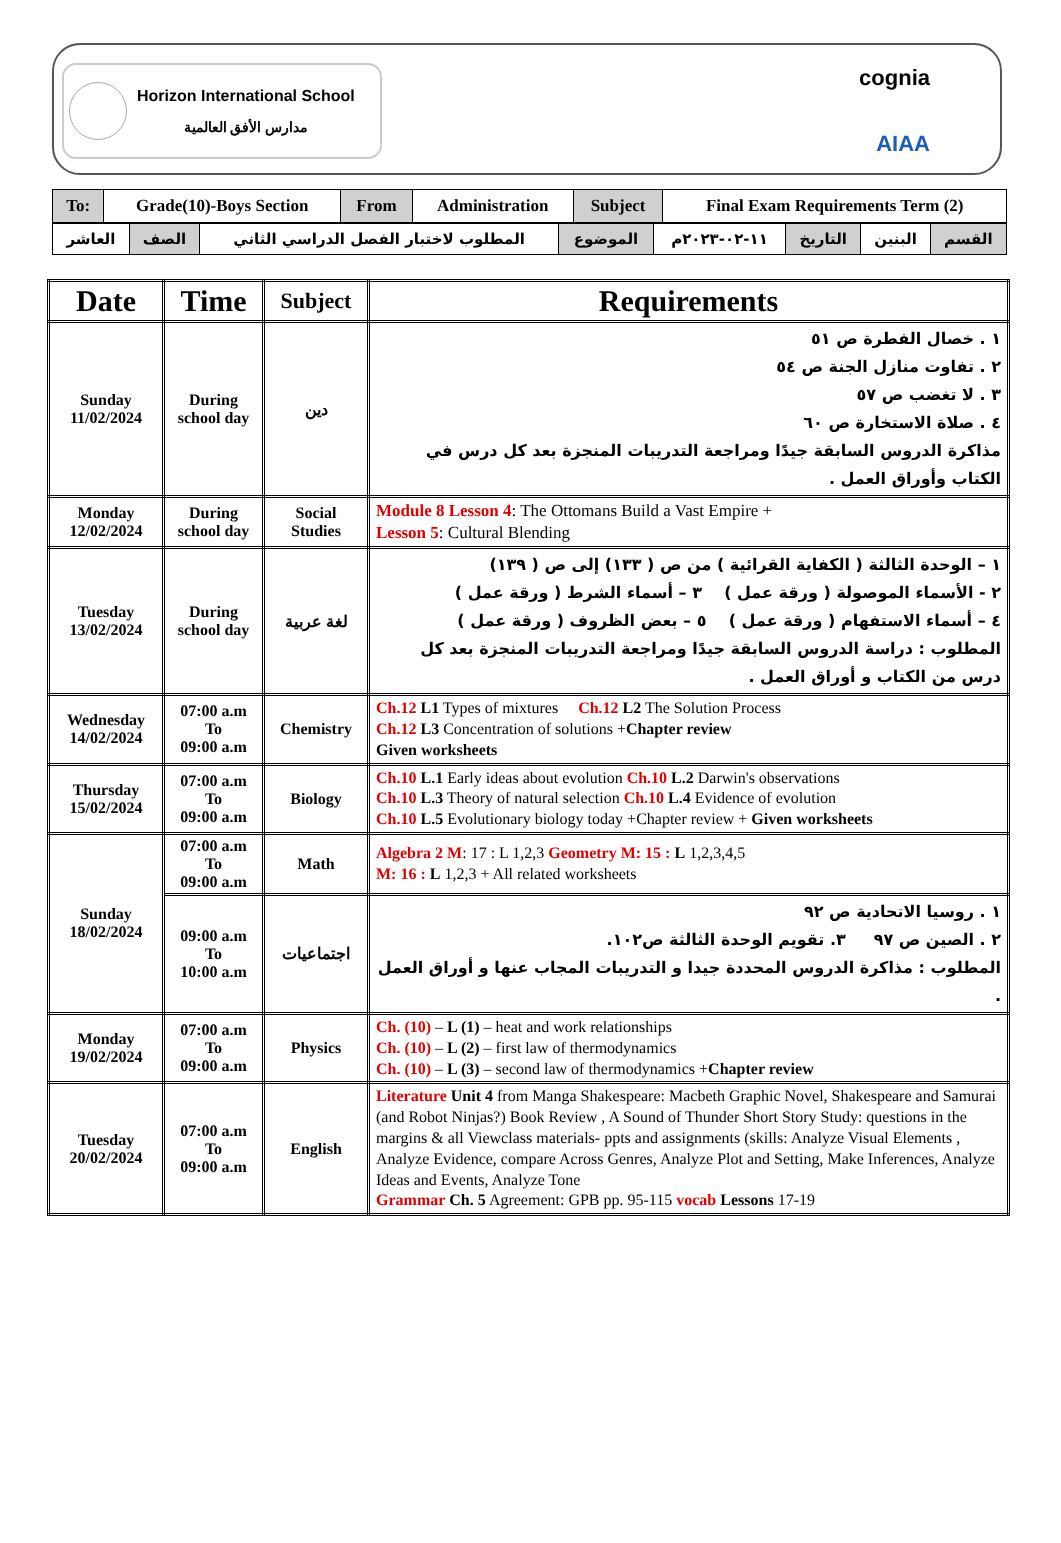Horizon International School
مدارس الأفق العالمية
cognia
AIAA
| To: | Grade(10)-Boys Section | From | Administration | Subject | Final Exam Requirements Term (2) |
| القسم | البنين | التاريخ | ١١-٠٢-٢٠٢٣م | الموضوع | المطلوب لاختبار الفصل الدراسي الثاني | الصف | العاشر |
| Date | Time | Subject | Requirements |
| --- | --- | --- | --- |
| Sunday 11/02/2024 | During school day | دين | ١ . خصال الفطرة ص ٥١ ٢ . تفاوت منازل الجنة ص ٥٤ ٣ . لا تغضب ص ٥٧ ٤ . صلاة الاستخارة ص ٦٠ مذاكرة الدروس السابقة جيدًا ومراجعة التدريبات المنجزة بعد كل درس في الكتاب وأوراق العمل . |
| Monday 12/02/2024 | During school day | Social Studies | Module 8 Lesson 4 : The Ottomans Build a Vast Empire + Lesson 5 : Cultural Blending |
| Tuesday 13/02/2024 | During school day | لغة عربية | ١ – الوحدة الثالثة ( الكفاية القرائية ) من ص ( ١٣٣) إلى ص ( ١٣٩) ٢ - الأسماء الموصولة ( ورقة عمل ) ٣ – أسماء الشرط ( ورقة عمل ) ٤ – أسماء الاستفهام ( ورقة عمل ) ٥ – بعض الظروف ( ورقة عمل ) المطلوب : دراسة الدروس السابقة جيدًا ومراجعة التدريبات المنجزة بعد كل درس من الكتاب و أوراق العمل . |
| Wednesday 14/02/2024 | 07:00 a.m To 09:00 a.m | Chemistry | Ch.12 L1 Types of mixtures Ch.12 L2 The Solution Process Ch.12 L3 Concentration of solutions + Chapter review Given worksheets |
| Thursday 15/02/2024 | 07:00 a.m To 09:00 a.m | Biology | Ch.10 L.1 Early ideas about evolution Ch.10 L.2 Darwin's observations Ch.10 L.3 Theory of natural selection Ch.10 L.4 Evidence of evolution Ch.10 L.5 Evolutionary biology today +Chapter review + Given worksheets |
| Sunday 18/02/2024 | 07:00 a.m To 09:00 a.m | Math | Algebra 2 M : 17 : L 1,2,3 Geometry M: 15 : L 1,2,3,4,5 M: 16 : L 1,2,3 + All related worksheets |
| | 09:00 a.m To 10:00 a.m | اجتماعيات | ١ . روسيا الاتحادية ص ٩٢ ٢ . الصين ص ٩٧ ٣. تقويم الوحدة الثالثة ص١٠٢. المطلوب : مذاكرة الدروس المحددة جيدا و التدريبات المجاب عنها و أوراق العمل . |
| Monday 19/02/2024 | 07:00 a.m To 09:00 a.m | Physics | Ch. (10) – L (1) – heat and work relationships Ch. (10) – L (2) – first law of thermodynamics Ch. (10) – L (3) – second law of thermodynamics + Chapter review |
| Tuesday 20/02/2024 | 07:00 a.m To 09:00 a.m | English | Literature Unit 4 from Manga Shakespeare: Macbeth Graphic Novel, Shakespeare and Samurai (and Robot Ninjas?) Book Review , A Sound of Thunder Short Story Study: questions in the margins & all Viewclass materials- ppts and assignments (skills: Analyze Visual Elements , Analyze Evidence, compare Across Genres, Analyze Plot and Setting, Make Inferences, Analyze Ideas and Events, Analyze Tone Grammar Ch. 5 Agreement: GPB pp. 95-115 vocab Lessons 17-19 |